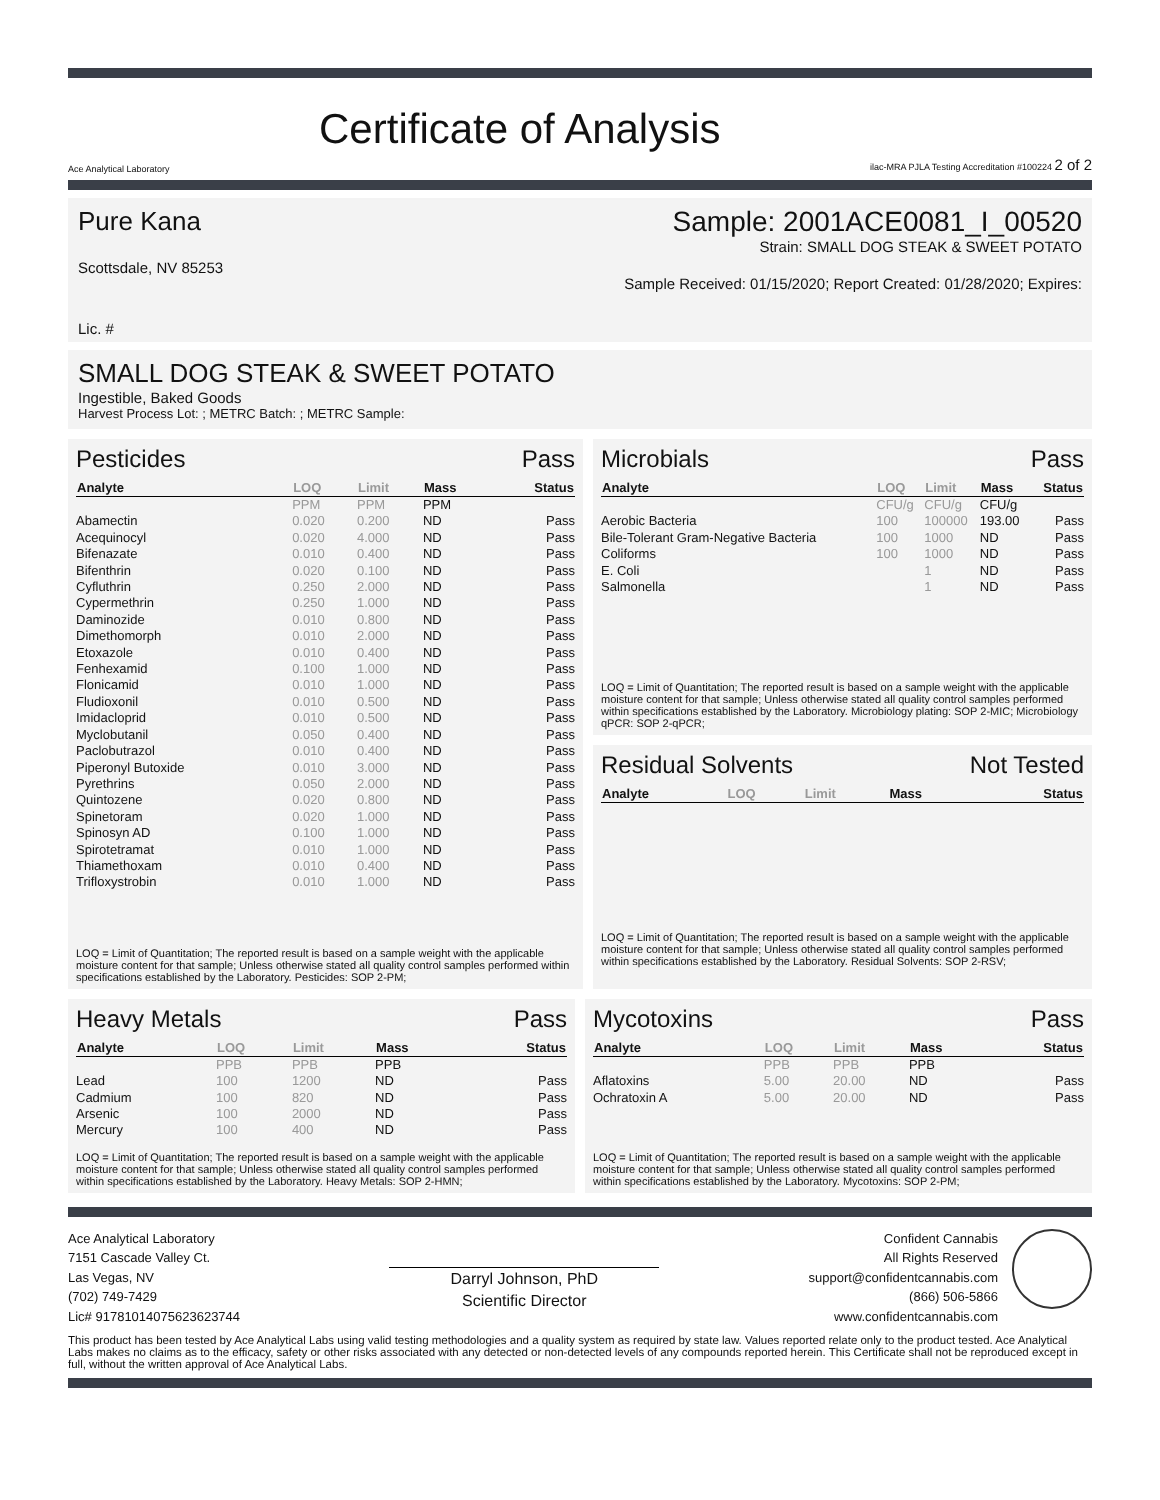Ace Analytical Laboratory
Certificate of Analysis
ilac-MRA PJLA Testing Accreditation #100224 2 of 2
Pure Kana
Scottsdale, NV 85253
Lic. #
Sample: 2001ACE0081_I_00520
Strain: SMALL DOG STEAK & SWEET POTATO
Sample Received: 01/15/2020; Report Created: 01/28/2020; Expires:
SMALL DOG STEAK & SWEET POTATO
Ingestible, Baked Goods
Harvest Process Lot: ; METRC Batch: ; METRC Sample:
Pesticides Pass
| Analyte | LOQ | Limit | Mass | Status |
| --- | --- | --- | --- | --- |
| | PPM | PPM | PPM | |
| Abamectin | 0.020 | 0.200 | ND | Pass |
| Acequinocyl | 0.020 | 4.000 | ND | Pass |
| Bifenazate | 0.010 | 0.400 | ND | Pass |
| Bifenthrin | 0.020 | 0.100 | ND | Pass |
| Cyfluthrin | 0.250 | 2.000 | ND | Pass |
| Cypermethrin | 0.250 | 1.000 | ND | Pass |
| Daminozide | 0.010 | 0.800 | ND | Pass |
| Dimethomorph | 0.010 | 2.000 | ND | Pass |
| Etoxazole | 0.010 | 0.400 | ND | Pass |
| Fenhexamid | 0.100 | 1.000 | ND | Pass |
| Flonicamid | 0.010 | 1.000 | ND | Pass |
| Fludioxonil | 0.010 | 0.500 | ND | Pass |
| Imidacloprid | 0.010 | 0.500 | ND | Pass |
| Myclobutanil | 0.050 | 0.400 | ND | Pass |
| Paclobutrazol | 0.010 | 0.400 | ND | Pass |
| Piperonyl Butoxide | 0.010 | 3.000 | ND | Pass |
| Pyrethrins | 0.050 | 2.000 | ND | Pass |
| Quintozene | 0.020 | 0.800 | ND | Pass |
| Spinetoram | 0.020 | 1.000 | ND | Pass |
| Spinosyn AD | 0.100 | 1.000 | ND | Pass |
| Spirotetramat | 0.010 | 1.000 | ND | Pass |
| Thiamethoxam | 0.010 | 0.400 | ND | Pass |
| Trifloxystrobin | 0.010 | 1.000 | ND | Pass |
LOQ = Limit of Quantitation; The reported result is based on a sample weight with the applicable moisture content for that sample; Unless otherwise stated all quality control samples performed within specifications established by the Laboratory. Pesticides: SOP 2-PM;
Microbials Pass
| Analyte | LOQ | Limit | Mass | Status |
| --- | --- | --- | --- | --- |
| | CFU/g | CFU/g | CFU/g | |
| Aerobic Bacteria | 100 | 100000 | 193.00 | Pass |
| Bile-Tolerant Gram-Negative Bacteria | 100 | 1000 | ND | Pass |
| Coliforms | 100 | 1000 | ND | Pass |
| E. Coli | | 1 | ND | Pass |
| Salmonella | | 1 | ND | Pass |
LOQ = Limit of Quantitation; The reported result is based on a sample weight with the applicable moisture content for that sample; Unless otherwise stated all quality control samples performed within specifications established by the Laboratory. Microbiology plating: SOP 2-MIC; Microbiology qPCR: SOP 2-qPCR;
Residual Solvents Not Tested
| Analyte | LOQ | Limit | Mass | Status |
| --- | --- | --- | --- | --- |
LOQ = Limit of Quantitation; The reported result is based on a sample weight with the applicable moisture content for that sample; Unless otherwise stated all quality control samples performed within specifications established by the Laboratory. Residual Solvents: SOP 2-RSV;
Heavy Metals Pass
| Analyte | LOQ | Limit | Mass | Status |
| --- | --- | --- | --- | --- |
| | PPB | PPB | PPB | |
| Lead | 100 | 1200 | ND | Pass |
| Cadmium | 100 | 820 | ND | Pass |
| Arsenic | 100 | 2000 | ND | Pass |
| Mercury | 100 | 400 | ND | Pass |
LOQ = Limit of Quantitation; The reported result is based on a sample weight with the applicable moisture content for that sample; Unless otherwise stated all quality control samples performed within specifications established by the Laboratory. Heavy Metals: SOP 2-HMN;
Mycotoxins Pass
| Analyte | LOQ | Limit | Mass | Status |
| --- | --- | --- | --- | --- |
| | PPB | PPB | PPB | |
| Aflatoxins | 5.00 | 20.00 | ND | Pass |
| Ochratoxin A | 5.00 | 20.00 | ND | Pass |
LOQ = Limit of Quantitation; The reported result is based on a sample weight with the applicable moisture content for that sample; Unless otherwise stated all quality control samples performed within specifications established by the Laboratory. Mycotoxins: SOP 2-PM;
Ace Analytical Laboratory
7151 Cascade Valley Ct.
Las Vegas, NV
(702) 749-7429
Lic# 91781014075623623744
Darryl Johnson, PhD
Scientific Director
Confident Cannabis
All Rights Reserved
support@confidentcannabis.com
(866) 506-5866
www.confidentcannabis.com
This product has been tested by Ace Analytical Labs using valid testing methodologies and a quality system as required by state law. Values reported relate only to the product tested. Ace Analytical Labs makes no claims as to the efficacy, safety or other risks associated with any detected or non-detected levels of any compounds reported herein. This Certificate shall not be reproduced except in full, without the written approval of Ace Analytical Labs.